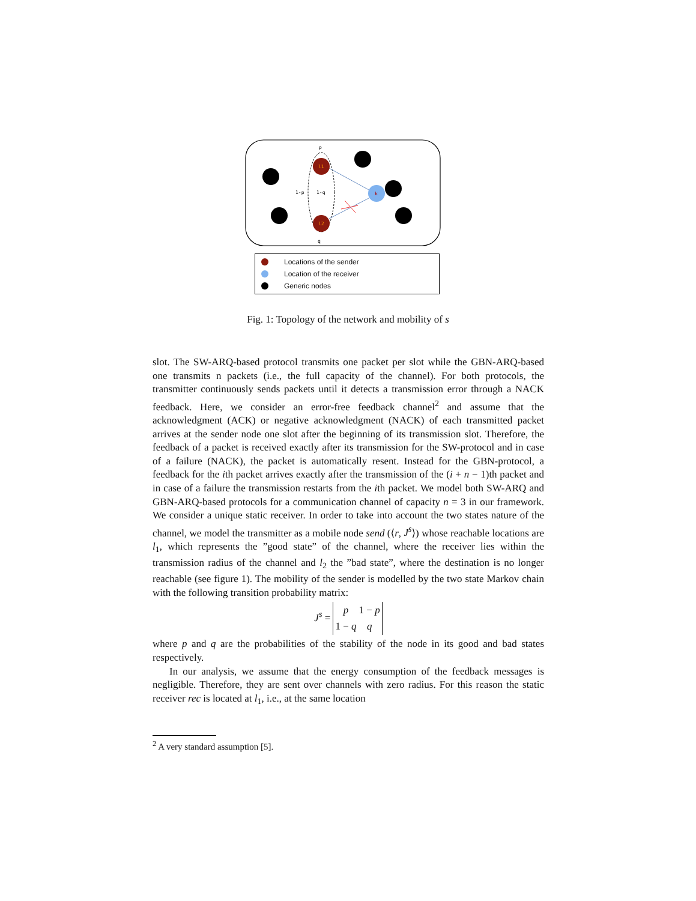l1
l2
k
p
q
1-p
1-q
Locations of the sender
Location of the receiver
Generic nodes
Fig. 1: Topology of the network and mobility of s
slot. The SW-ARQ-based protocol transmits one packet per slot while the GBN-ARQ-based one transmits n packets (i.e., the full capacity of the channel). For both protocols, the transmitter continuously sends packets until it detects a transmission error through a NACK feedback. Here, we consider an error-free feedback channel<sup>2</sup> and assume that the acknowledgment (ACK) or negative acknowledgment (NACK) of each transmitted packet arrives at the sender node one slot after the beginning of its transmission slot. Therefore, the feedback of a packet is received exactly after its transmission for the SW-protocol and in case of a failure (NACK), the packet is automatically resent. Instead for the GBN-protocol, a feedback for the ith packet arrives exactly after the transmission of the (i + n − 1)th packet and in case of a failure the transmission restarts from the ith packet. We model both SW-ARQ and GBN-ARQ-based protocols for a communication channel of capacity n = 3 in our framework. We consider a unique static receiver. In order to take into account the two states nature of the channel, we model the transmitter as a mobile node send (⟨r, J<sup>s</sup>⟩) whose reachable locations are l<sub>1</sub>, which represents the ”good state” of the channel, where the receiver lies within the transmission radius of the channel and l<sub>2</sub> the ”bad state”, where the destination is no longer reachable (see figure 1). The mobility of the sender is modelled by the two state Markov chain with the following transition probability matrix:
J<sup>s</sup> =
| p | 1 − p |
| 1 − q | q |
where p and q are the probabilities of the stability of the node in its good and bad states respectively.
In our analysis, we assume that the energy consumption of the feedback messages is negligible. Therefore, they are sent over channels with zero radius. For this reason the static receiver rec is located at l<sub>1</sub>, i.e., at the same location
<sup>2</sup> A very standard assumption [5].